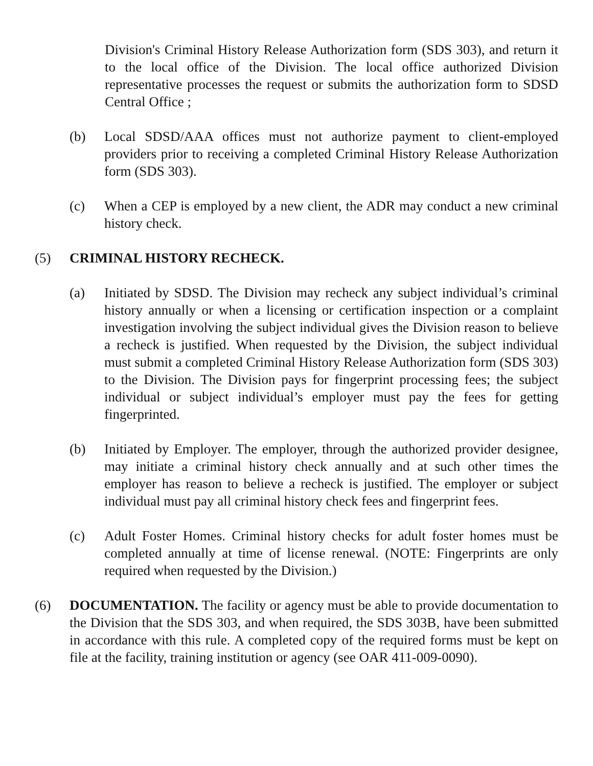Division's Criminal History Release Authorization form (SDS 303), and return it to the local office of the Division. The local office authorized Division representative processes the request or submits the authorization form to SDSD Central Office ;
(b) Local SDSD/AAA offices must not authorize payment to client-employed providers prior to receiving a completed Criminal History Release Authorization form (SDS 303).
(c) When a CEP is employed by a new client, the ADR may conduct a new criminal history check.
(5) CRIMINAL HISTORY RECHECK.
(a) Initiated by SDSD. The Division may recheck any subject individual’s criminal history annually or when a licensing or certification inspection or a complaint investigation involving the subject individual gives the Division reason to believe a recheck is justified. When requested by the Division, the subject individual must submit a completed Criminal History Release Authorization form (SDS 303) to the Division. The Division pays for fingerprint processing fees; the subject individual or subject individual’s employer must pay the fees for getting fingerprinted.
(b) Initiated by Employer. The employer, through the authorized provider designee, may initiate a criminal history check annually and at such other times the employer has reason to believe a recheck is justified. The employer or subject individual must pay all criminal history check fees and fingerprint fees.
(c) Adult Foster Homes. Criminal history checks for adult foster homes must be completed annually at time of license renewal. (NOTE: Fingerprints are only required when requested by the Division.)
(6) DOCUMENTATION. The facility or agency must be able to provide documentation to the Division that the SDS 303, and when required, the SDS 303B, have been submitted in accordance with this rule. A completed copy of the required forms must be kept on file at the facility, training institution or agency (see OAR 411-009-0090).